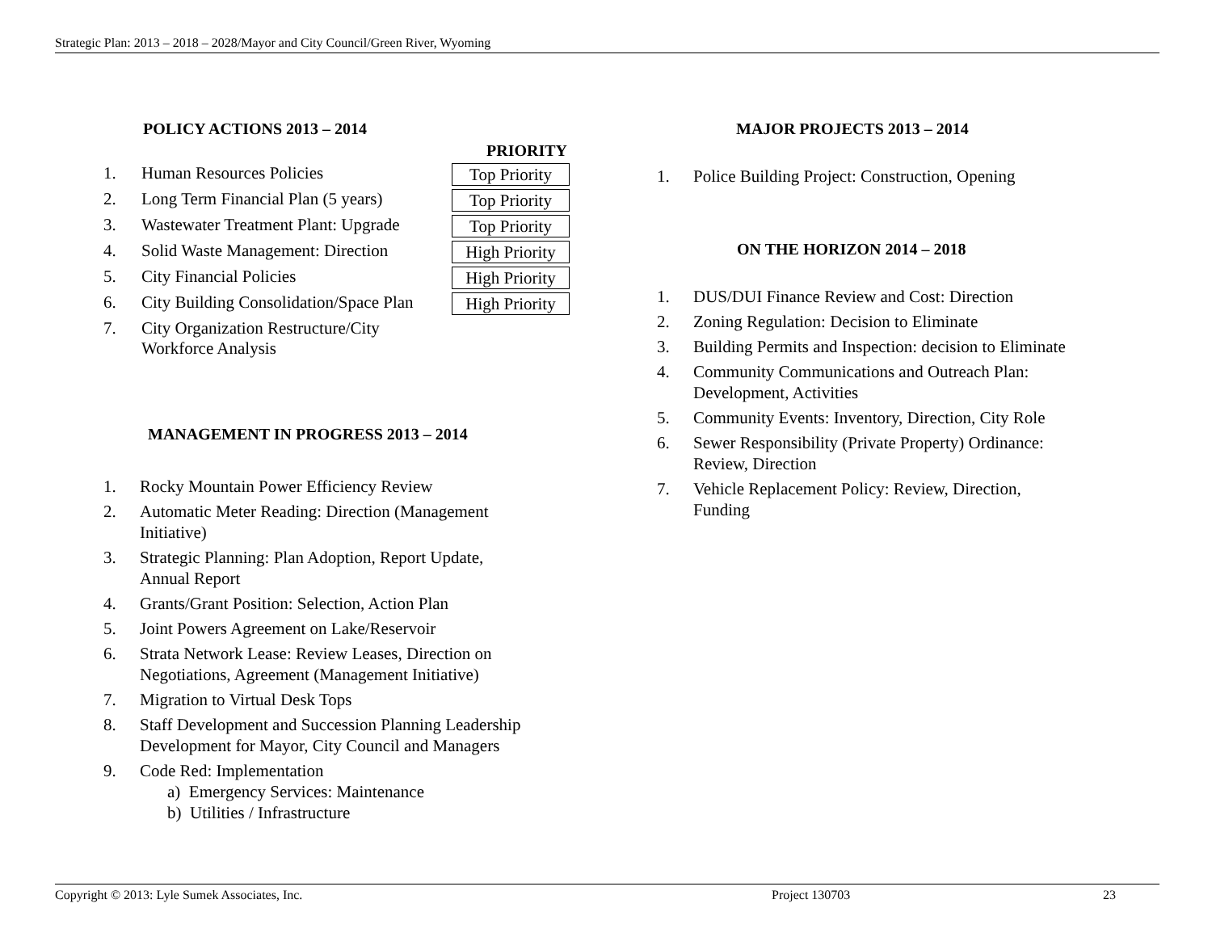Strategic Plan: 2013 – 2018 – 2028/Mayor and City Council/Green River, Wyoming
POLICY ACTIONS 2013 – 2014
| | | PRIORITY |
| 1. | Human Resources Policies | Top Priority |
| 2. | Long Term Financial Plan (5 years) | Top Priority |
| 3. | Wastewater Treatment Plant: Upgrade | Top Priority |
| 4. | Solid Waste Management: Direction | High Priority |
| 5. | City Financial Policies | High Priority |
| 6. | City Building Consolidation/Space Plan | High Priority |
| 7. | City Organization Restructure/City Workforce Analysis | |
MANAGEMENT IN PROGRESS 2013 – 2014
1. Rocky Mountain Power Efficiency Review
2. Automatic Meter Reading: Direction (Management
Initiative)
3. Strategic Planning: Plan Adoption, Report Update,
Annual Report
4. Grants/Grant Position: Selection, Action Plan
5. Joint Powers Agreement on Lake/Reservoir
6. Strata Network Lease: Review Leases, Direction on
Negotiations, Agreement (Management Initiative)
7. Migration to Virtual Desk Tops
8. Staff Development and Succession Planning Leadership
Development for Mayor, City Council and Managers
9. Code Red: Implementation
a) Emergency Services: Maintenance
b) Utilities / Infrastructure
MAJOR PROJECTS 2013 – 2014
1. Police Building Project: Construction, Opening
ON THE HORIZON 2014 – 2018
1. DUS/DUI Finance Review and Cost: Direction
2. Zoning Regulation: Decision to Eliminate
3. Building Permits and Inspection: decision to Eliminate
4. Community Communications and Outreach Plan:
Development, Activities
5. Community Events: Inventory, Direction, City Role
6. Sewer Responsibility (Private Property) Ordinance:
Review, Direction
7. Vehicle Replacement Policy: Review, Direction,
Funding
Copyright © 2013: Lyle Sumek Associates, Inc. Project 130703 23